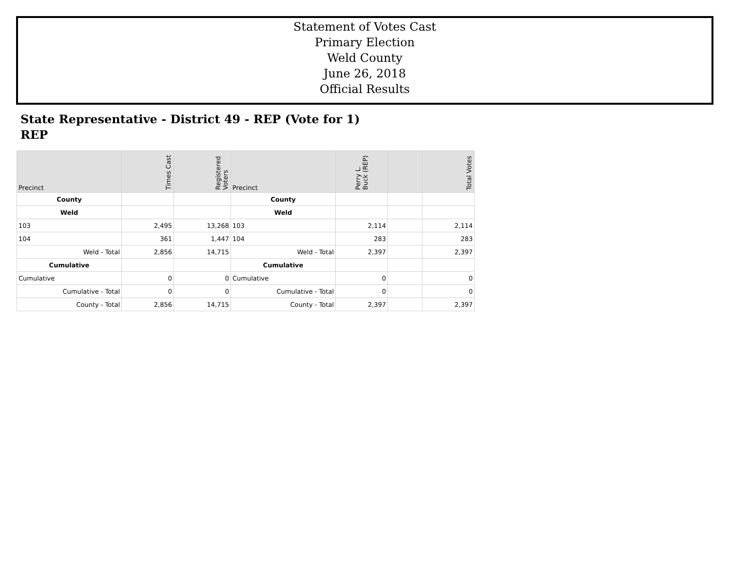Statement of Votes Cast
Primary Election
Weld County
June 26, 2018
Official Results
State Representative - District 49 - REP (Vote for 1)
REP
| Precinct | Times Cast | Registered Voters | Precinct | Perry L. Buck (REP) | | Total Votes |
| --- | --- | --- | --- | --- | --- | --- |
| County | | | County | | | |
| Weld | | | Weld | | | |
| 103 | 2,495 | 13,268 | 103 | 2,114 | | 2,114 |
| 104 | 361 | 1,447 | 104 | 283 | | 283 |
| Weld - Total | 2,856 | 14,715 | Weld - Total | 2,397 | | 2,397 |
| Cumulative | | | Cumulative | | | |
| Cumulative | 0 | 0 | Cumulative | 0 | | 0 |
| Cumulative - Total | 0 | 0 | Cumulative - Total | 0 | | 0 |
| County - Total | 2,856 | 14,715 | County - Total | 2,397 | | 2,397 |